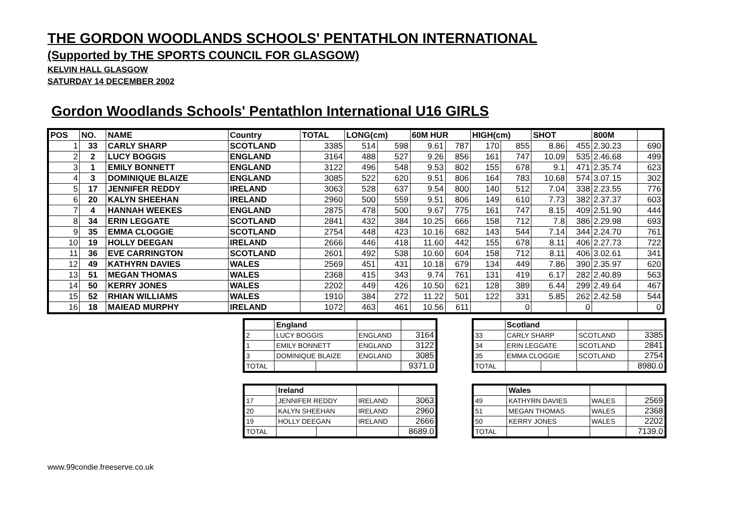THE GORDON WOODLANDS SCHOOLS' PENTATHLON INTERNATIONAL
(Supported by THE SPORTS COUNCIL FOR GLASGOW)
KELVIN HALL GLASGOW
SATURDAY 14 DECEMBER 2002
Gordon Woodlands Schools' Pentathlon International U16 GIRLS
| POS | NO. | NAME | Country | TOTAL | LONG(cm) | | 60M HUR | | HIGH(cm) | | SHOT | | 800M | |
| --- | --- | --- | --- | --- | --- | --- | --- | --- | --- | --- | --- | --- | --- | --- |
| 1 | 33 | CARLY SHARP | SCOTLAND | 3385 | 514 | 598 | 9.61 | 787 | 170 | 855 | 8.86 | 455 | 2.30.23 | 690 |
| 2 | 2 | LUCY BOGGIS | ENGLAND | 3164 | 488 | 527 | 9.26 | 856 | 161 | 747 | 10.09 | 535 | 2.46.68 | 499 |
| 3 | 1 | EMILY BONNETT | ENGLAND | 3122 | 496 | 548 | 9.53 | 802 | 155 | 678 | 9.1 | 471 | 2.35.74 | 623 |
| 4 | 3 | DOMINIQUE BLAIZE | ENGLAND | 3085 | 522 | 620 | 9.51 | 806 | 164 | 783 | 10.68 | 574 | 3.07.15 | 302 |
| 5 | 17 | JENNIFER REDDY | IRELAND | 3063 | 528 | 637 | 9.54 | 800 | 140 | 512 | 7.04 | 338 | 2.23.55 | 776 |
| 6 | 20 | KALYN SHEEHAN | IRELAND | 2960 | 500 | 559 | 9.51 | 806 | 149 | 610 | 7.73 | 382 | 2.37.37 | 603 |
| 7 | 4 | HANNAH WEEKES | ENGLAND | 2875 | 478 | 500 | 9.67 | 775 | 161 | 747 | 8.15 | 409 | 2.51.90 | 444 |
| 8 | 34 | ERIN LEGGATE | SCOTLAND | 2841 | 432 | 384 | 10.25 | 666 | 158 | 712 | 7.8 | 386 | 2.29.98 | 693 |
| 9 | 35 | EMMA CLOGGIE | SCOTLAND | 2754 | 448 | 423 | 10.16 | 682 | 143 | 544 | 7.14 | 344 | 2.24.70 | 761 |
| 10 | 19 | HOLLY DEEGAN | IRELAND | 2666 | 446 | 418 | 11.60 | 442 | 155 | 678 | 8.11 | 406 | 2.27.73 | 722 |
| 11 | 36 | EVE CARRINGTON | SCOTLAND | 2601 | 492 | 538 | 10.60 | 604 | 158 | 712 | 8.11 | 406 | 3.02.61 | 341 |
| 12 | 49 | KATHYRN DAVIES | WALES | 2569 | 451 | 431 | 10.18 | 679 | 134 | 449 | 7.86 | 390 | 2.35.97 | 620 |
| 13 | 51 | MEGAN THOMAS | WALES | 2368 | 415 | 343 | 9.74 | 761 | 131 | 419 | 6.17 | 282 | 2.40.89 | 563 |
| 14 | 50 | KERRY JONES | WALES | 2202 | 449 | 426 | 10.50 | 621 | 128 | 389 | 6.44 | 299 | 2.49.64 | 467 |
| 15 | 52 | RHIAN WILLIAMS | WALES | 1910 | 384 | 272 | 11.22 | 501 | 122 | 331 | 5.85 | 262 | 2.42.58 | 544 |
| 16 | 18 | MAIEAD MURPHY | IRELAND | 1072 | 463 | 461 | 10.56 | 611 | | 0 | | 0 | | 0 |
| | England | | | |
| 2 | LUCY BOGGIS | | ENGLAND | 3164 |
| 1 | EMILY BONNETT | | ENGLAND | 3122 |
| 3 | DOMINIQUE BLAIZE | | ENGLAND | 3085 |
| TOTAL | | | | 9371.0 |
| | Scotland | | | |
| 33 | CARLY SHARP | | SCOTLAND | 3385 |
| 34 | ERIN LEGGATE | | SCOTLAND | 2841 |
| 35 | EMMA CLOGGIE | | SCOTLAND | 2754 |
| TOTAL | | | | 8980.0 |
| | Ireland | | | |
| 17 | JENNIFER REDDY | | IRELAND | 3063 |
| 20 | KALYN SHEEHAN | | IRELAND | 2960 |
| 19 | HOLLY DEEGAN | | IRELAND | 2666 |
| TOTAL | | | | 8689.0 |
| | Wales | | | |
| 49 | KATHYRN DAVIES | | WALES | 2569 |
| 51 | MEGAN THOMAS | | WALES | 2368 |
| 50 | KERRY JONES | | WALES | 2202 |
| TOTAL | | | | 7139.0 |
www.99condie.freeserve.co.uk